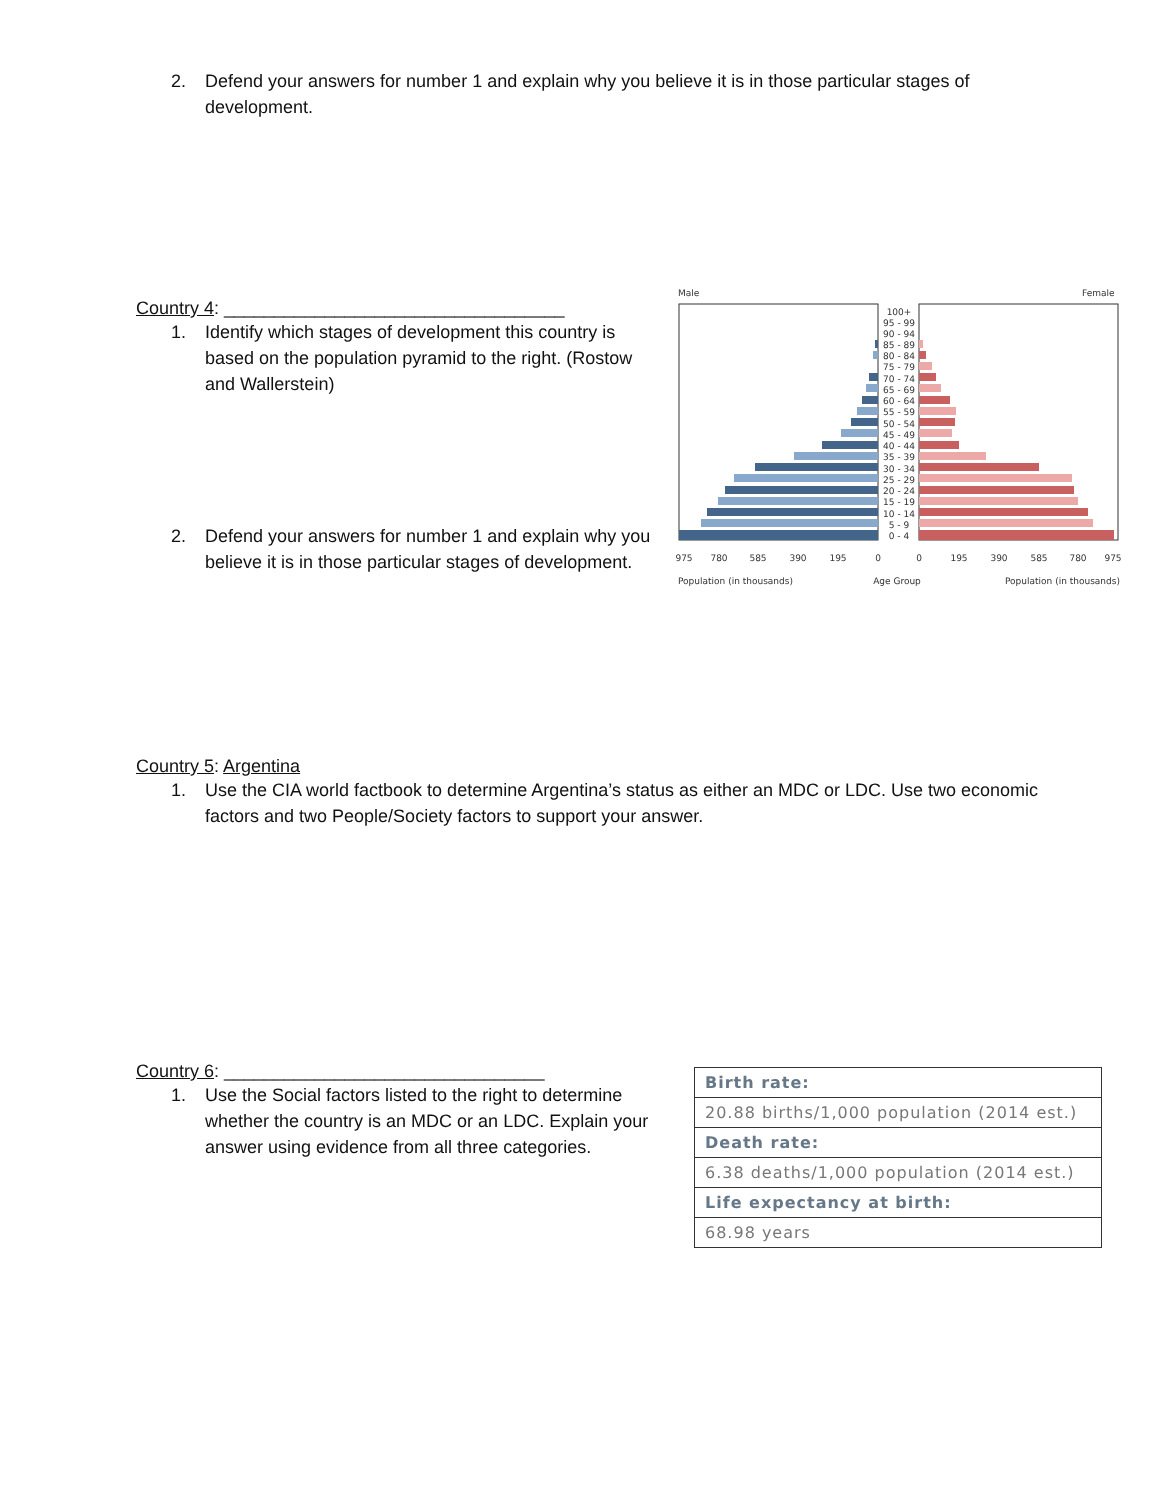2. Defend your answers for number 1 and explain why you believe it is in those particular stages of development.
Country 4: __________________________________
1. Identify which stages of development this country is based on the population pyramid to the right. (Rostow and Wallerstein)
2. Defend your answers for number 1 and explain why you believe it is in those particular stages of development.
Male
Female
100+
95 - 99
90 - 94
85 - 89
80 - 84
75 - 79
70 - 74
65 - 69
60 - 64
55 - 59
50 - 54
45 - 49
40 - 44
35 - 39
30 - 34
25 - 29
20 - 24
15 - 19
10 - 14
5 - 9
0 - 4
975
780
585
390
195
0
0
195
390
585
780
975
Age Group
Population (in thousands)
Population (in thousands)
Country 5: Argentina
1. Use the CIA world factbook to determine Argentina’s status as either an MDC or LDC. Use two economic factors and two People/Society factors to support your answer.
Country 6: ________________________________
1. Use the Social factors listed to the right to determine whether the country is an MDC or an LDC. Explain your answer using evidence from all three categories.
| Birth rate: |
| --- |
| 20.88 births/1,000 population (2014 est.) |
| Death rate: |
| 6.38 deaths/1,000 population (2014 est.) |
| Life expectancy at birth: |
| 68.98 years |